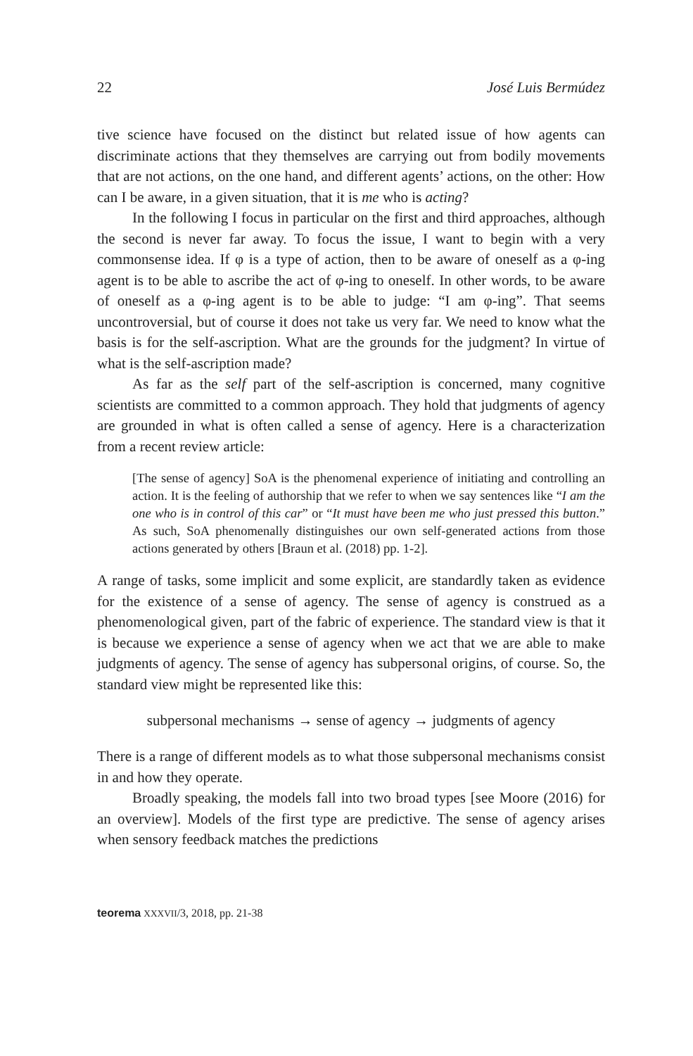22 José Luis Bermúdez
tive science have focused on the distinct but related issue of how agents can discriminate actions that they themselves are carrying out from bodily movements that are not actions, on the one hand, and different agents’ actions, on the other: How can I be aware, in a given situation, that it is me who is acting?
In the following I focus in particular on the first and third approaches, although the second is never far away. To focus the issue, I want to begin with a very commonsense idea. If φ is a type of action, then to be aware of oneself as a φ-ing agent is to be able to ascribe the act of φ-ing to oneself. In other words, to be aware of oneself as a φ-ing agent is to be able to judge: “I am φ-ing”. That seems uncontroversial, but of course it does not take us very far. We need to know what the basis is for the self-ascription. What are the grounds for the judgment? In virtue of what is the self-ascription made?
As far as the self part of the self-ascription is concerned, many cognitive scientists are committed to a common approach. They hold that judgments of agency are grounded in what is often called a sense of agency. Here is a characterization from a recent review article:
[The sense of agency] SoA is the phenomenal experience of initiating and controlling an action. It is the feeling of authorship that we refer to when we say sentences like “I am the one who is in control of this car” or “It must have been me who just pressed this button.” As such, SoA phenomenally distinguishes our own self-generated actions from those actions generated by others [Braun et al. (2018) pp. 1-2].
A range of tasks, some implicit and some explicit, are standardly taken as evidence for the existence of a sense of agency. The sense of agency is construed as a phenomenological given, part of the fabric of experience. The standard view is that it is because we experience a sense of agency when we act that we are able to make judgments of agency. The sense of agency has subpersonal origins, of course. So, the standard view might be represented like this:
subpersonal mechanisms → sense of agency → judgments of agency
There is a range of different models as to what those subpersonal mechanisms consist in and how they operate.
Broadly speaking, the models fall into two broad types [see Moore (2016) for an overview]. Models of the first type are predictive. The sense of agency arises when sensory feedback matches the predictions
teorema XXXVII/3, 2018, pp. 21-38